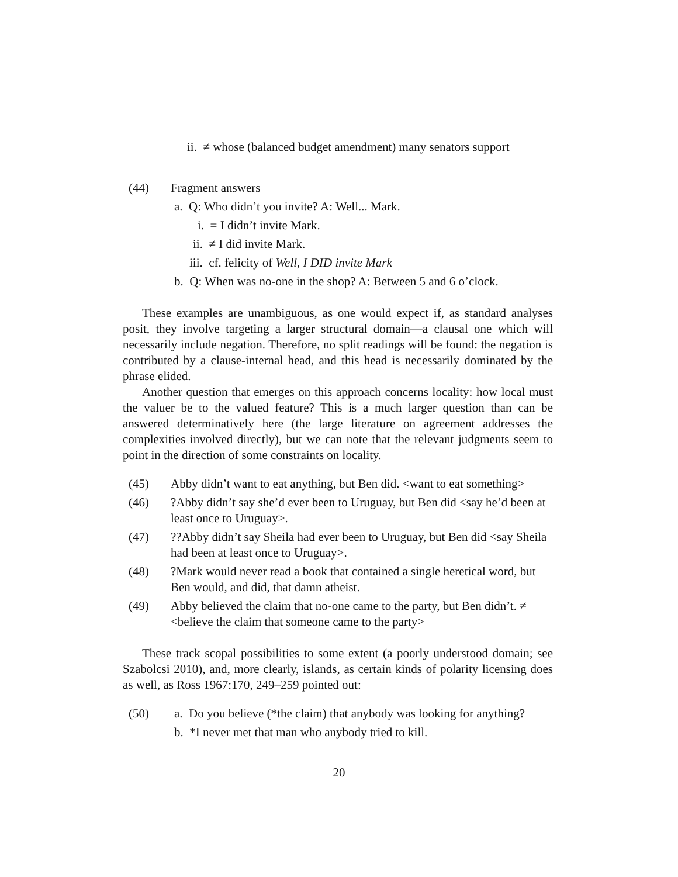ii. ≠ whose (balanced budget amendment) many senators support
(44) Fragment answers
a. Q: Who didn’t you invite? A: Well... Mark.
i. = I didn’t invite Mark.
ii. ≠ I did invite Mark.
iii. cf. felicity of Well, I DID invite Mark
b. Q: When was no-one in the shop? A: Between 5 and 6 o’clock.
These examples are unambiguous, as one would expect if, as standard analyses posit, they involve targeting a larger structural domain—a clausal one which will necessarily include negation. Therefore, no split readings will be found: the negation is contributed by a clause-internal head, and this head is necessarily dominated by the phrase elided.
Another question that emerges on this approach concerns locality: how local must the valuer be to the valued feature? This is a much larger question than can be answered determinatively here (the large literature on agreement addresses the complexities involved directly), but we can note that the relevant judgments seem to point in the direction of some constraints on locality.
(45) Abby didn’t want to eat anything, but Ben did. <want to eat something>
(46) ?Abby didn’t say she’d ever been to Uruguay, but Ben did <say he’d been at least once to Uruguay>.
(47) ??Abby didn’t say Sheila had ever been to Uruguay, but Ben did <say Sheila had been at least once to Uruguay>.
(48) ?Mark would never read a book that contained a single heretical word, but Ben would, and did, that damn atheist.
(49) Abby believed the claim that no-one came to the party, but Ben didn’t. ≠ <believe the claim that someone came to the party>
These track scopal possibilities to some extent (a poorly understood domain; see Szabolcsi 2010), and, more clearly, islands, as certain kinds of polarity licensing does as well, as Ross 1967:170, 249–259 pointed out:
(50) a. Do you believe (*the claim) that anybody was looking for anything?
b. *I never met that man who anybody tried to kill.
20